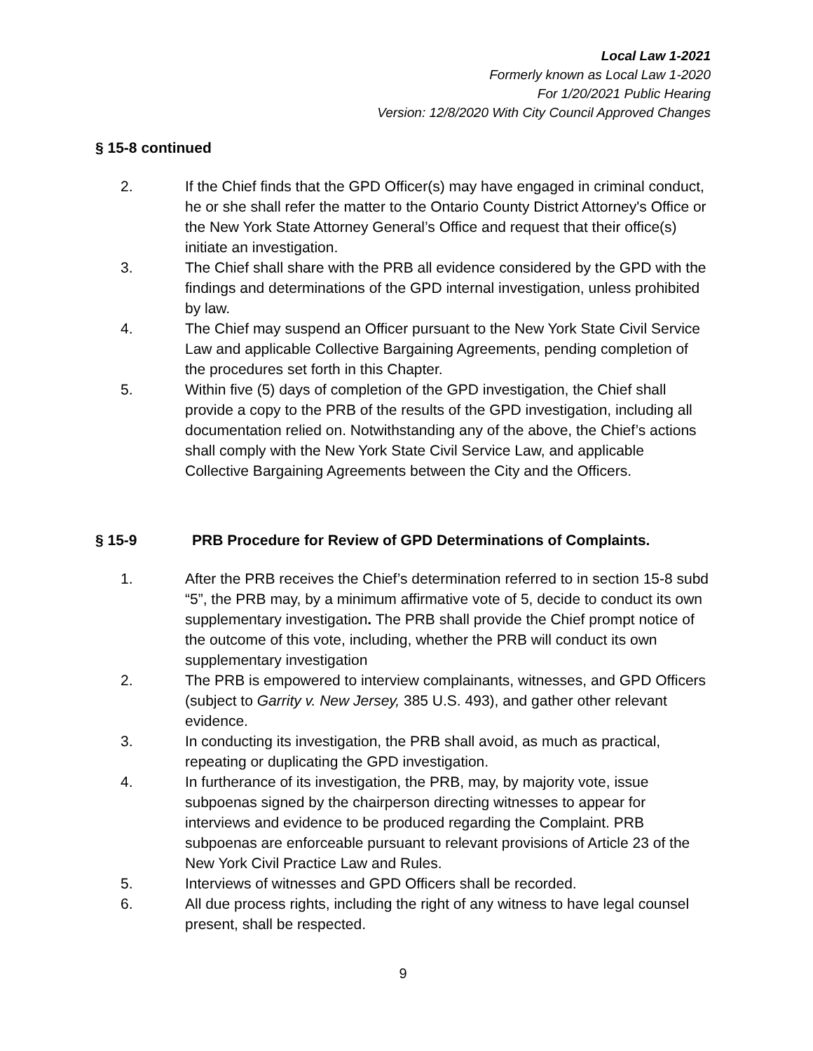Local Law 1-2021
Formerly known as Local Law 1-2020
For 1/20/2021 Public Hearing
Version: 12/8/2020 With City Council Approved Changes
§ 15-8 continued
2. If the Chief finds that the GPD Officer(s) may have engaged in criminal conduct, he or she shall refer the matter to the Ontario County District Attorney's Office or the New York State Attorney General’s Office and request that their office(s) initiate an investigation.
3. The Chief shall share with the PRB all evidence considered by the GPD with the findings and determinations of the GPD internal investigation, unless prohibited by law.
4. The Chief may suspend an Officer pursuant to the New York State Civil Service Law and applicable Collective Bargaining Agreements, pending completion of the procedures set forth in this Chapter.
5. Within five (5) days of completion of the GPD investigation, the Chief shall provide a copy to the PRB of the results of the GPD investigation, including all documentation relied on. Notwithstanding any of the above, the Chief’s actions shall comply with the New York State Civil Service Law, and applicable Collective Bargaining Agreements between the City and the Officers.
§ 15-9 PRB Procedure for Review of GPD Determinations of Complaints.
1. After the PRB receives the Chief’s determination referred to in section 15-8 subd “5”, the PRB may, by a minimum affirmative vote of 5, decide to conduct its own supplementary investigation. The PRB shall provide the Chief prompt notice of the outcome of this vote, including, whether the PRB will conduct its own supplementary investigation
2. The PRB is empowered to interview complainants, witnesses, and GPD Officers (subject to Garrity v. New Jersey, 385 U.S. 493), and gather other relevant evidence.
3. In conducting its investigation, the PRB shall avoid, as much as practical, repeating or duplicating the GPD investigation.
4. In furtherance of its investigation, the PRB, may, by majority vote, issue subpoenas signed by the chairperson directing witnesses to appear for interviews and evidence to be produced regarding the Complaint. PRB subpoenas are enforceable pursuant to relevant provisions of Article 23 of the New York Civil Practice Law and Rules.
5. Interviews of witnesses and GPD Officers shall be recorded.
6. All due process rights, including the right of any witness to have legal counsel present, shall be respected.
9